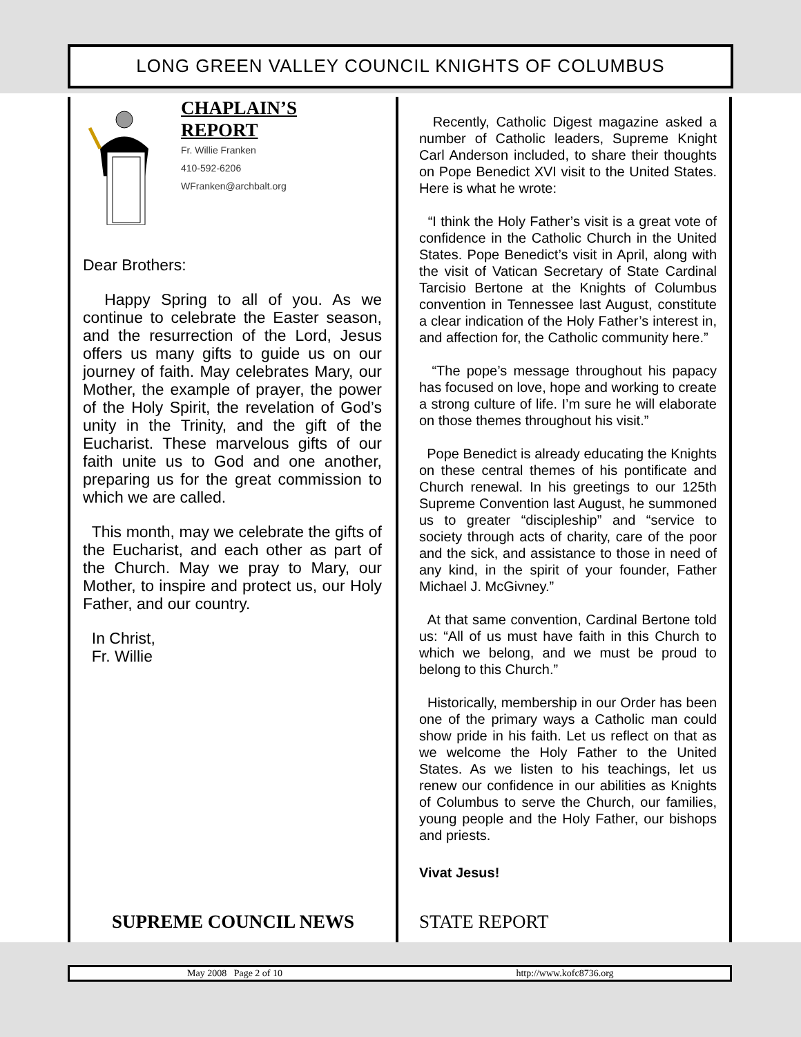LONG GREEN VALLEY COUNCIL KNIGHTS OF COLUMBUS
CHAPLAIN’S
REPORT
Fr. Willie Franken
410-592-6206
WFranken@archbalt.org
Dear Brothers:
Happy Spring to all of you. As we continue to celebrate the Easter season, and the resurrection of the Lord, Jesus offers us many gifts to guide us on our journey of faith. May celebrates Mary, our Mother, the example of prayer, the power of the Holy Spirit, the revelation of God’s unity in the Trinity, and the gift of the Eucharist. These marvelous gifts of our faith unite us to God and one another, preparing us for the great commission to which we are called.
This month, may we celebrate the gifts of the Eucharist, and each other as part of the Church. May we pray to Mary, our Mother, to inspire and protect us, our Holy Father, and our country.
In Christ,
Fr. Willie
SUPREME COUNCIL NEWS
Recently, Catholic Digest magazine asked a number of Catholic leaders, Supreme Knight Carl Anderson included, to share their thoughts on Pope Benedict XVI visit to the United States. Here is what he wrote:
“I think the Holy Father’s visit is a great vote of confidence in the Catholic Church in the United States. Pope Benedict’s visit in April, along with the visit of Vatican Secretary of State Cardinal Tarcisio Bertone at the Knights of Columbus convention in Tennessee last August, constitute a clear indication of the Holy Father’s interest in, and affection for, the Catholic community here.”
“The pope’s message throughout his papacy has focused on love, hope and working to create a strong culture of life. I’m sure he will elaborate on those themes throughout his visit.”
Pope Benedict is already educating the Knights on these central themes of his pontificate and Church renewal. In his greetings to our 125th Supreme Convention last August, he summoned us to greater “discipleship” and “service to society through acts of charity, care of the poor and the sick, and assistance to those in need of any kind, in the spirit of your founder, Father Michael J. McGivney.”
At that same convention, Cardinal Bertone told us: “All of us must have faith in this Church to which we belong, and we must be proud to belong to this Church.”
Historically, membership in our Order has been one of the primary ways a Catholic man could show pride in his faith. Let us reflect on that as we welcome the Holy Father to the United States. As we listen to his teachings, let us renew our confidence in our abilities as Knights of Columbus to serve the Church, our families, young people and the Holy Father, our bishops and priests.
Vivat Jesus!
STATE REPORT
May 2008 Page 2 of 10 http://www.kofc8736.org